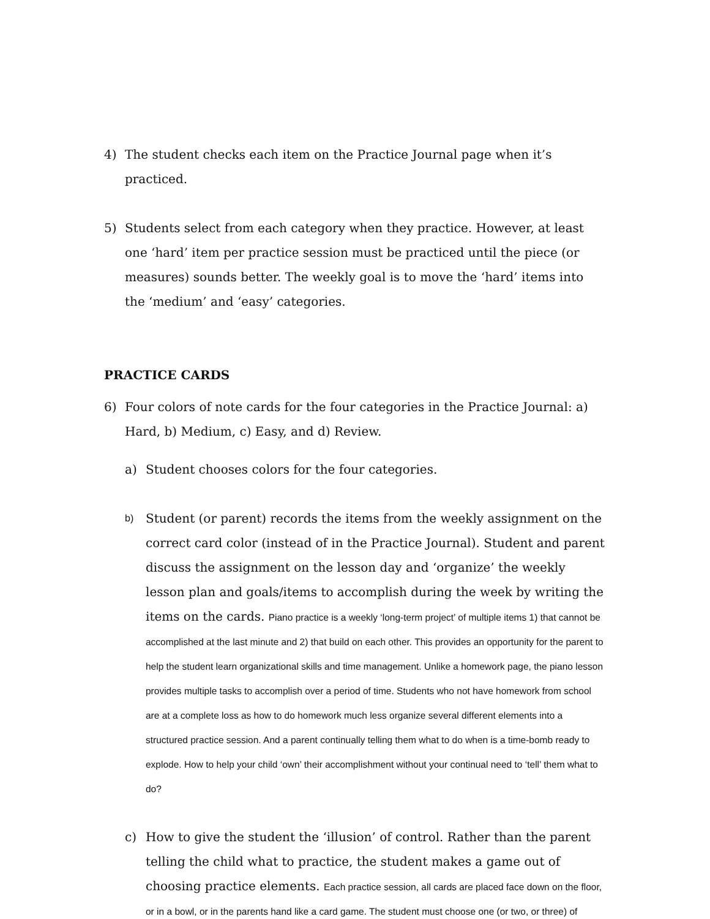4) The student checks each item on the Practice Journal page when it’s practiced.
5) Students select from each category when they practice. However, at least one ‘hard’ item per practice session must be practiced until the piece (or measures) sounds better. The weekly goal is to move the ‘hard’ items into the ‘medium’ and ‘easy’ categories.
PRACTICE CARDS
6) Four colors of note cards for the four categories in the Practice Journal: a) Hard, b) Medium, c) Easy, and d) Review.
a) Student chooses colors for the four categories.
b)
Student (or parent) records the items from the weekly assignment on the correct card color (instead of in the Practice Journal). Student and parent discuss the assignment on the lesson day and ‘organize’ the weekly lesson plan and goals/items to accomplish during the week by writing the items on the cards. Piano practice is a weekly ‘long-term project’ of multiple items 1) that cannot be accomplished at the last minute and 2) that build on each other. This provides an opportunity for the parent to help the student learn organizational skills and time management. Unlike a homework page, the piano lesson provides multiple tasks to accomplish over a period of time. Students who not have homework from school are at a complete loss as how to do homework much less organize several different elements into a structured practice session. And a parent continually telling them what to do when is a time-bomb ready to explode. How to help your child ‘own’ their accomplishment without your continual need to ‘tell’ them what to do?
c) How to give the student the ‘illusion’ of control. Rather than the parent telling the child what to practice, the student makes a game out of choosing practice elements. Each practice session, all cards are placed face down on the floor, or in a bowl, or in the parents hand like a card game. The student must choose one (or two, or three) of